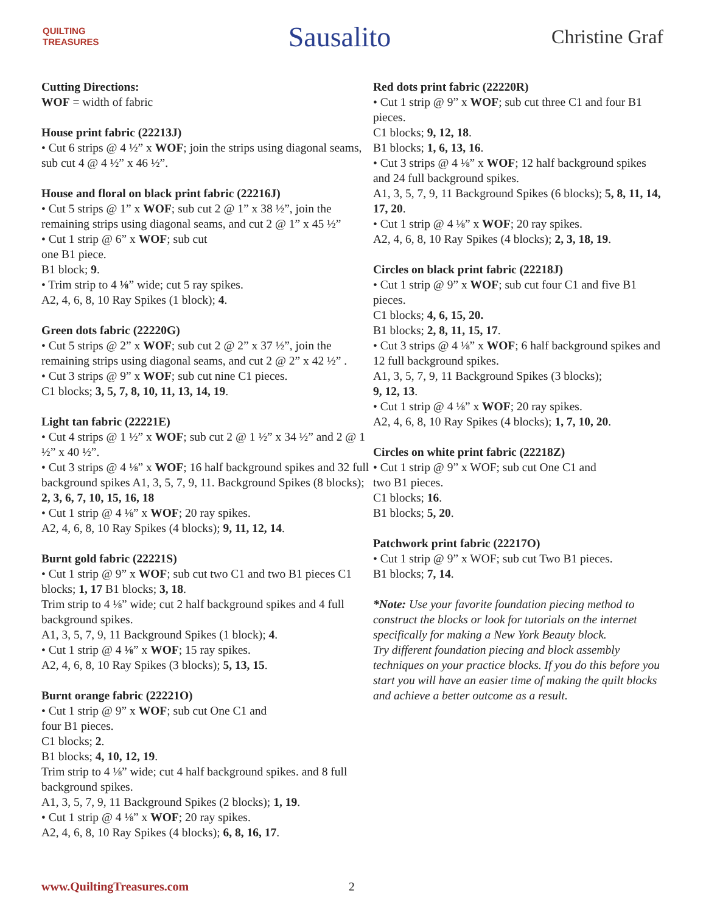QUILTING
TREASURES
Sausalito
Christine Graf
Cutting Directions:
WOF = width of fabric
House print fabric (22213J)
• Cut 6 strips @ 4 ½” x WOF; join the strips using diagonal seams, sub cut 4 @ 4 ½” x 46 ½”.
House and floral on black print fabric (22216J)
• Cut 5 strips @ 1” x WOF; sub cut 2 @ 1” x 38 ½”, join the remaining strips using diagonal seams, and cut 2 @ 1” x 45 ½”
• Cut 1 strip @ 6” x WOF; sub cut
one B1 piece.
B1 block; 9.
• Trim strip to 4 ⅛” wide; cut 5 ray spikes.
A2, 4, 6, 8, 10 Ray Spikes (1 block); 4.
Green dots fabric (22220G)
• Cut 5 strips @ 2” x WOF; sub cut 2 @ 2” x 37 ½”, join the remaining strips using diagonal seams, and cut 2 @ 2” x 42 ½” .
• Cut 3 strips @ 9” x WOF; sub cut nine C1 pieces.
C1 blocks; 3, 5, 7, 8, 10, 11, 13, 14, 19.
Light tan fabric (22221E)
• Cut 4 strips @ 1 ½” x WOF; sub cut 2 @ 1 ½” x 34 ½” and 2 @ 1 ½” x 40 ½”.
• Cut 3 strips @ 4 ⅛” x WOF; 16 half background spikes and 32 full background spikes A1, 3, 5, 7, 9, 11. Background Spikes (8 blocks); 2, 3, 6, 7, 10, 15, 16, 18
• Cut 1 strip @ 4 ⅛” x WOF; 20 ray spikes.
A2, 4, 6, 8, 10 Ray Spikes (4 blocks); 9, 11, 12, 14.
Burnt gold fabric (22221S)
• Cut 1 strip @ 9” x WOF; sub cut two C1 and two B1 pieces C1 blocks; 1, 17 B1 blocks; 3, 18.
Trim strip to 4 ⅛” wide; cut 2 half background spikes and 4 full background spikes.
A1, 3, 5, 7, 9, 11 Background Spikes (1 block); 4.
• Cut 1 strip @ 4 ⅛” x WOF; 15 ray spikes.
A2, 4, 6, 8, 10 Ray Spikes (3 blocks); 5, 13, 15.
Burnt orange fabric (22221O)
• Cut 1 strip @ 9” x WOF; sub cut One C1 and
four B1 pieces.
C1 blocks; 2.
B1 blocks; 4, 10, 12, 19.
Trim strip to 4 ⅛” wide; cut 4 half background spikes. and 8 full background spikes.
A1, 3, 5, 7, 9, 11 Background Spikes (2 blocks); 1, 19.
• Cut 1 strip @ 4 ⅛” x WOF; 20 ray spikes.
A2, 4, 6, 8, 10 Ray Spikes (4 blocks); 6, 8, 16, 17.
Red dots print fabric (22220R)
• Cut 1 strip @ 9” x WOF; sub cut three C1 and four B1 pieces.
C1 blocks; 9, 12, 18.
B1 blocks; 1, 6, 13, 16.
• Cut 3 strips @ 4 ⅛” x WOF; 12 half background spikes and 24 full background spikes.
A1, 3, 5, 7, 9, 11 Background Spikes (6 blocks); 5, 8, 11, 14, 17, 20.
• Cut 1 strip @ 4 ⅛” x WOF; 20 ray spikes.
A2, 4, 6, 8, 10 Ray Spikes (4 blocks); 2, 3, 18, 19.
Circles on black print fabric (22218J)
• Cut 1 strip @ 9” x WOF; sub cut four C1 and five B1 pieces.
C1 blocks; 4, 6, 15, 20.
B1 blocks; 2, 8, 11, 15, 17.
• Cut 3 strips @ 4 ⅛” x WOF; 6 half background spikes and 12 full background spikes.
A1, 3, 5, 7, 9, 11 Background Spikes (3 blocks);
9, 12, 13.
• Cut 1 strip @ 4 ⅛” x WOF; 20 ray spikes.
A2, 4, 6, 8, 10 Ray Spikes (4 blocks); 1, 7, 10, 20.
Circles on white print fabric (22218Z)
• Cut 1 strip @ 9” x WOF; sub cut One C1 and
two B1 pieces.
C1 blocks; 16.
B1 blocks; 5, 20.
Patchwork print fabric (22217O)
• Cut 1 strip @ 9” x WOF; sub cut Two B1 pieces.
B1 blocks; 7, 14.
*Note: Use your favorite foundation piecing method to construct the blocks or look for tutorials on the internet specifically for making a New York Beauty block.
Try different foundation piecing and block assembly techniques on your practice blocks. If you do this before you start you will have an easier time of making the quilt blocks and achieve a better outcome as a result.
www.QuiltingTreasures.com 2